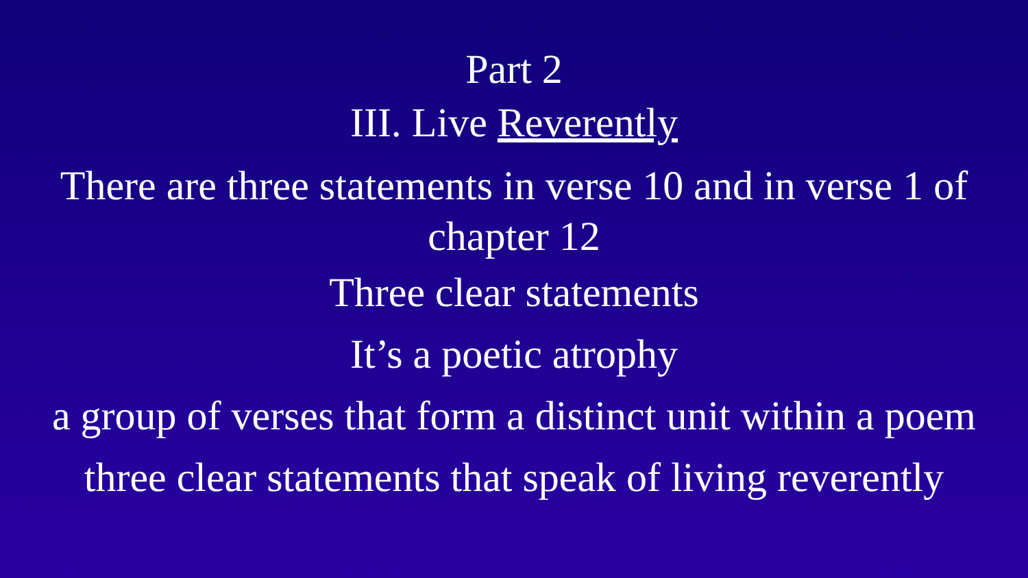Part 2
III. Live Reverently
There are three statements in verse 10 and in verse 1 of chapter 12
Three clear statements
It’s a poetic atrophy
a group of verses that form a distinct unit within a poem
three clear statements that speak of living reverently